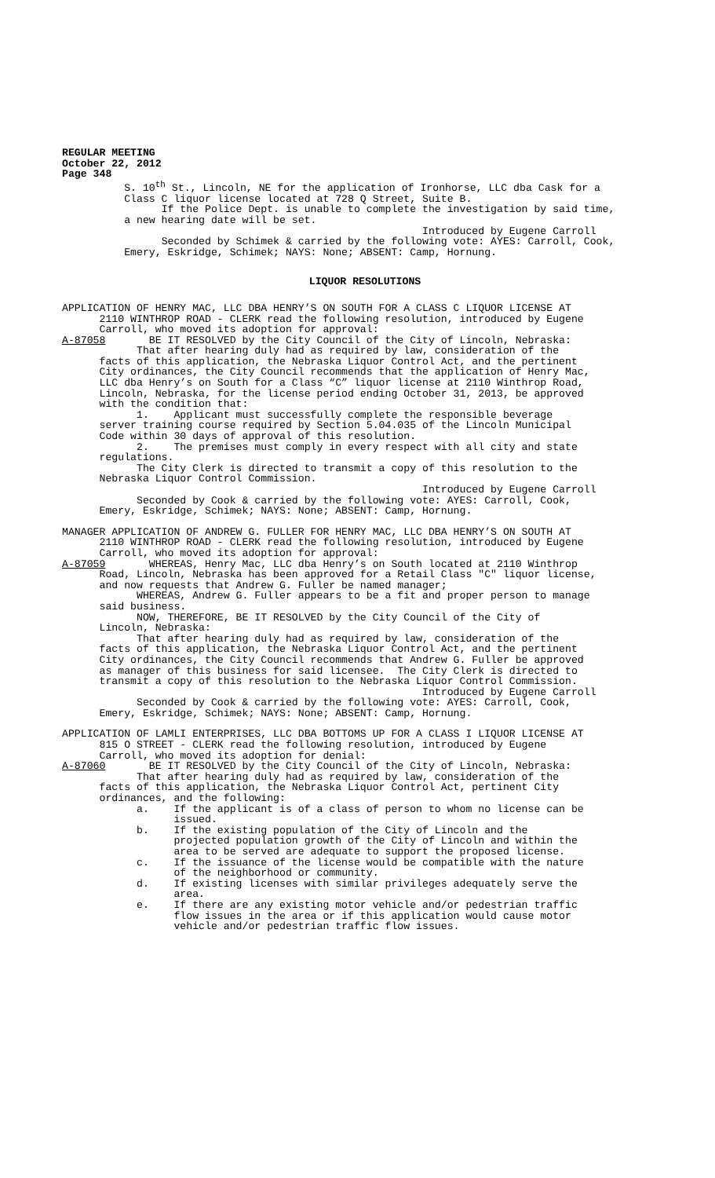REGULAR MEETING October 22, 2012 Page 348
S. 10<sup>th</sup> St., Lincoln, NE for the application of Ironhorse, LLC dba Cask for a Class C liquor license located at 728 Q Street, Suite B. If the Police Dept. is unable to complete the investigation by said time, a new hearing date will be set. Introduced by Eugene Carroll Seconded by Schimek & carried by the following vote: AYES: Carroll, Cook, Emery, Eskridge, Schimek; NAYS: None; ABSENT: Camp, Hornung.
LIQUOR RESOLUTIONS
APPLICATION OF HENRY MAC, LLC DBA HENRY’S ON SOUTH FOR A CLASS C LIQUOR LICENSE AT 2110 WINTHROP ROAD - CLERK read the following resolution, introduced by Eugene Carroll, who moved its adoption for approval: A-87058 BE IT RESOLVED by the City Council of the City of Lincoln, Nebraska: That after hearing duly had as required by law, consideration of the facts of this application, the Nebraska Liquor Control Act, and the pertinent City ordinances, the City Council recommends that the application of Henry Mac, LLC dba Henry’s on South for a Class “C” liquor license at 2110 Winthrop Road, Lincoln, Nebraska, for the license period ending October 31, 2013, be approved with the condition that: 1. Applicant must successfully complete the responsible beverage server training course required by Section 5.04.035 of the Lincoln Municipal Code within 30 days of approval of this resolution. 2. The premises must comply in every respect with all city and state regulations. The City Clerk is directed to transmit a copy of this resolution to the Nebraska Liquor Control Commission. Introduced by Eugene Carroll Seconded by Cook & carried by the following vote: AYES: Carroll, Cook, Emery, Eskridge, Schimek; NAYS: None; ABSENT: Camp, Hornung.
MANAGER APPLICATION OF ANDREW G. FULLER FOR HENRY MAC, LLC DBA HENRY’S ON SOUTH AT 2110 WINTHROP ROAD - CLERK read the following resolution, introduced by Eugene Carroll, who moved its adoption for approval: A-87059 WHEREAS, Henry Mac, LLC dba Henry’s on South located at 2110 Winthrop Road, Lincoln, Nebraska has been approved for a Retail Class "C" liquor license, and now requests that Andrew G. Fuller be named manager; WHEREAS, Andrew G. Fuller appears to be a fit and proper person to manage said business. NOW, THEREFORE, BE IT RESOLVED by the City Council of the City of Lincoln, Nebraska: That after hearing duly had as required by law, consideration of the facts of this application, the Nebraska Liquor Control Act, and the pertinent City ordinances, the City Council recommends that Andrew G. Fuller be approved as manager of this business for said licensee. The City Clerk is directed to transmit a copy of this resolution to the Nebraska Liquor Control Commission. Introduced by Eugene Carroll Seconded by Cook & carried by the following vote: AYES: Carroll, Cook, Emery, Eskridge, Schimek; NAYS: None; ABSENT: Camp, Hornung.
APPLICATION OF LAMLI ENTERPRISES, LLC DBA BOTTOMS UP FOR A CLASS I LIQUOR LICENSE AT 815 O STREET - CLERK read the following resolution, introduced by Eugene Carroll, who moved its adoption for denial: A-87060 BE IT RESOLVED by the City Council of the City of Lincoln, Nebraska: That after hearing duly had as required by law, consideration of the facts of this application, the Nebraska Liquor Control Act, pertinent City ordinances, and the following: a. If the applicant is of a class of person to whom no license can be issued. b. If the existing population of the City of Lincoln and the projected population growth of the City of Lincoln and within the area to be served are adequate to support the proposed license. c. If the issuance of the license would be compatible with the nature of the neighborhood or community. d. If existing licenses with similar privileges adequately serve the area. e. If there are any existing motor vehicle and/or pedestrian traffic flow issues in the area or if this application would cause motor vehicle and/or pedestrian traffic flow issues.